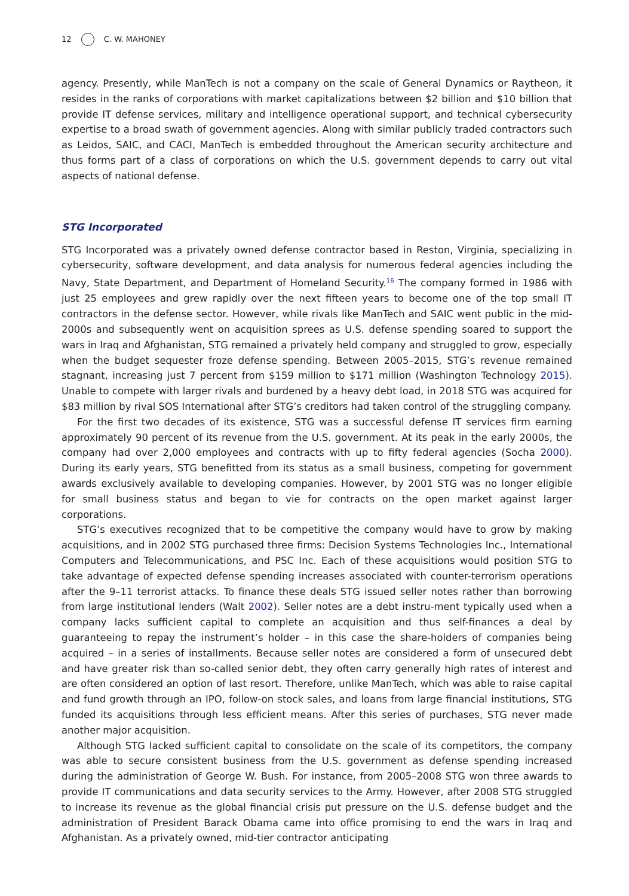12 C. W. MAHONEY
agency. Presently, while ManTech is not a company on the scale of General Dynamics or Raytheon, it resides in the ranks of corporations with market capitalizations between $2 billion and $10 billion that provide IT defense services, military and intelligence operational support, and technical cybersecurity expertise to a broad swath of government agencies. Along with similar publicly traded contractors such as Leidos, SAIC, and CACI, ManTech is embedded throughout the American security architecture and thus forms part of a class of corporations on which the U.S. government depends to carry out vital aspects of national defense.
STG Incorporated
STG Incorporated was a privately owned defense contractor based in Reston, Virginia, specializing in cybersecurity, software development, and data analysis for numerous federal agencies including the Navy, State Department, and Department of Homeland Security.<sup>16</sup> The company formed in 1986 with just 25 employees and grew rapidly over the next fifteen years to become one of the top small IT contractors in the defense sector. However, while rivals like ManTech and SAIC went public in the mid-2000s and subsequently went on acquisition sprees as U.S. defense spending soared to support the wars in Iraq and Afghanistan, STG remained a privately held company and struggled to grow, especially when the budget sequester froze defense spending. Between 2005–2015, STG’s revenue remained stagnant, increasing just 7 percent from $159 million to $171 million (Washington Technology 2015). Unable to compete with larger rivals and burdened by a heavy debt load, in 2018 STG was acquired for $83 million by rival SOS International after STG’s creditors had taken control of the struggling company.
For the first two decades of its existence, STG was a successful defense IT services firm earning approximately 90 percent of its revenue from the U.S. government. At its peak in the early 2000s, the company had over 2,000 employees and contracts with up to fifty federal agencies (Socha 2000). During its early years, STG benefitted from its status as a small business, competing for government awards exclusively available to developing companies. However, by 2001 STG was no longer eligible for small business status and began to vie for contracts on the open market against larger corporations.
STG’s executives recognized that to be competitive the company would have to grow by making acquisitions, and in 2002 STG purchased three firms: Decision Systems Technologies Inc., International Computers and Telecommunications, and PSC Inc. Each of these acquisitions would position STG to take advantage of expected defense spending increases associated with counter-terrorism operations after the 9–11 terrorist attacks. To finance these deals STG issued seller notes rather than borrowing from large institutional lenders (Walt 2002). Seller notes are a debt instru-ment typically used when a company lacks sufficient capital to complete an acquisition and thus self-finances a deal by guaranteeing to repay the instrument’s holder – in this case the share-holders of companies being acquired – in a series of installments. Because seller notes are considered a form of unsecured debt and have greater risk than so-called senior debt, they often carry generally high rates of interest and are often considered an option of last resort. Therefore, unlike ManTech, which was able to raise capital and fund growth through an IPO, follow-on stock sales, and loans from large financial institutions, STG funded its acquisitions through less efficient means. After this series of purchases, STG never made another major acquisition.
Although STG lacked sufficient capital to consolidate on the scale of its competitors, the company was able to secure consistent business from the U.S. government as defense spending increased during the administration of George W. Bush. For instance, from 2005–2008 STG won three awards to provide IT communications and data security services to the Army. However, after 2008 STG struggled to increase its revenue as the global financial crisis put pressure on the U.S. defense budget and the administration of President Barack Obama came into office promising to end the wars in Iraq and Afghanistan. As a privately owned, mid-tier contractor anticipating